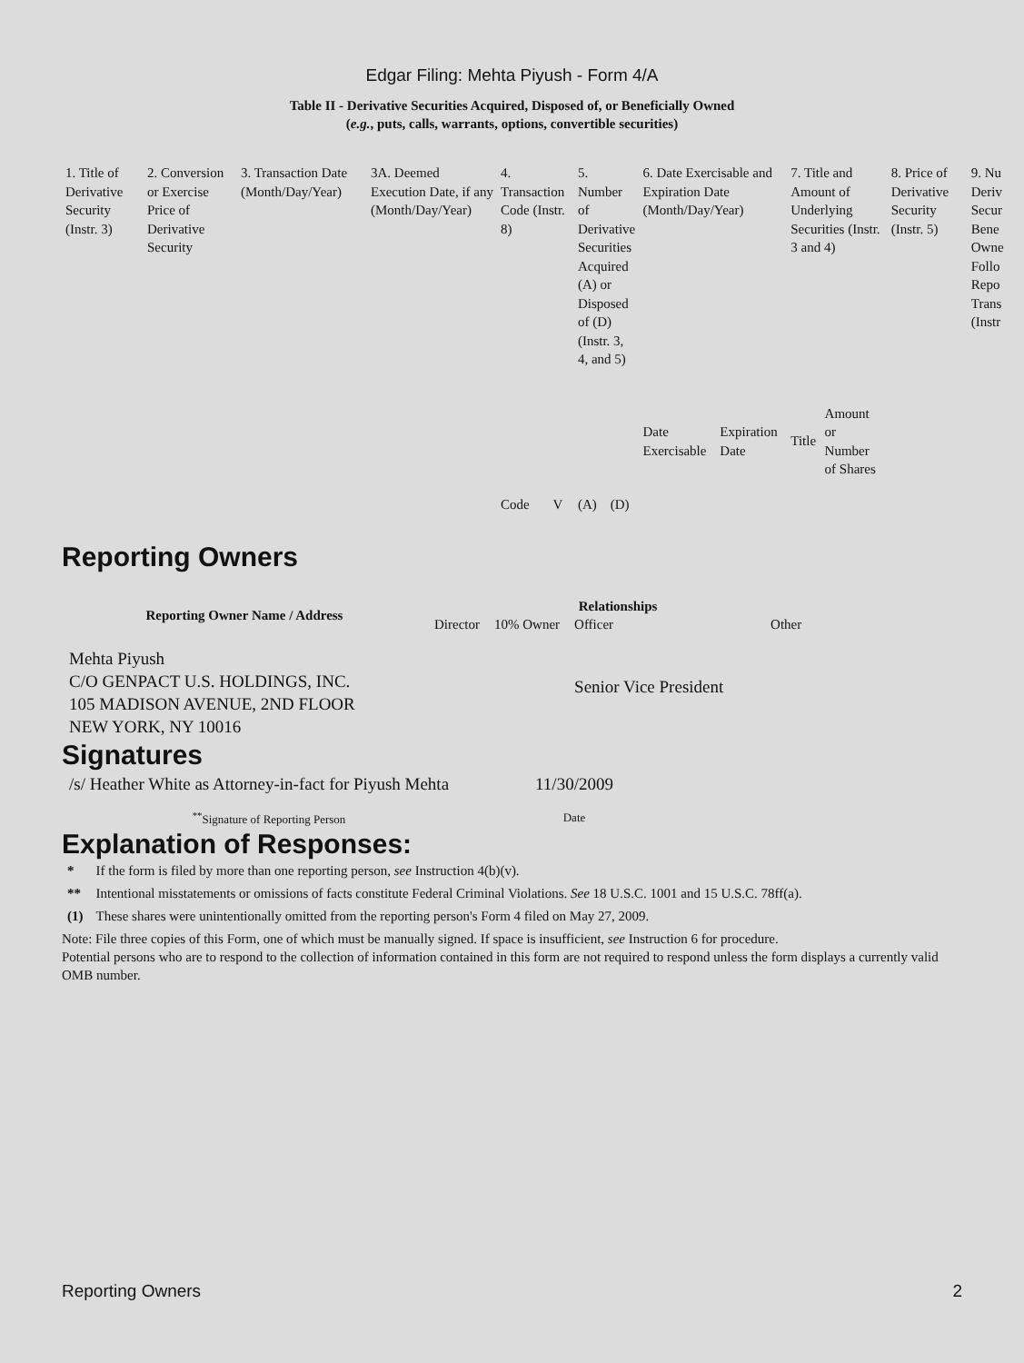Edgar Filing: Mehta Piyush - Form 4/A
Table II - Derivative Securities Acquired, Disposed of, or Beneficially Owned
(e.g., puts, calls, warrants, options, convertible securities)
| 1. Title of Derivative Security (Instr. 3) | 2. Conversion or Exercise Price of Derivative Security | 3. Transaction Date (Month/Day/Year) | 3A. Deemed Execution Date, if any (Month/Day/Year) | 4. Transaction Code (Instr. 8) | | 5. Number of Derivative Securities Acquired (A) or Disposed of (D) (Instr. 3, 4, and 5) | | 6. Date Exercisable and Expiration Date (Month/Day/Year) | | 7. Title and Amount of Underlying Securities (Instr. 3 and 4) | | 8. Price of Derivative Security (Instr. 5) | 9. Nu Deriv Secur Bene Owne Follo Repo Trans (Instr |
| --- | --- | --- | --- | --- | --- | --- | --- | --- | --- | --- | --- | --- | --- |
| | | | | Code | V | (A) | (D) | Date Exercisable | Expiration Date | Title | Amount or Number of Shares | | |
Reporting Owners
| Reporting Owner Name / Address | Relationships | | | |
| --- | --- | --- | --- | --- |
| | Director | 10% Owner | Officer | Other |
| Mehta Piyush C/O GENPACT U.S. HOLDINGS, INC. 105 MADISON AVENUE, 2ND FLOOR NEW YORK, NY 10016 | | | Senior Vice President | |
Signatures
| /s/ Heather White as Attorney-in-fact for Piyush Mehta | 11/30/2009 |
| <sup>**</sup> Signature of Reporting Person | Date |
Explanation of Responses:
| * | If the form is filed by more than one reporting person, see Instruction 4(b)(v). |
| ** | Intentional misstatements or omissions of facts constitute Federal Criminal Violations. See 18 U.S.C. 1001 and 15 U.S.C. 78ff(a). |
| (1) | These shares were unintentionally omitted from the reporting person's Form 4 filed on May 27, 2009. |
Note: File three copies of this Form, one of which must be manually signed. If space is insufficient, see Instruction 6 for procedure.
Potential persons who are to respond to the collection of information contained in this form are not required to respond unless the form displays a currently valid OMB number.
Reporting Owners 2